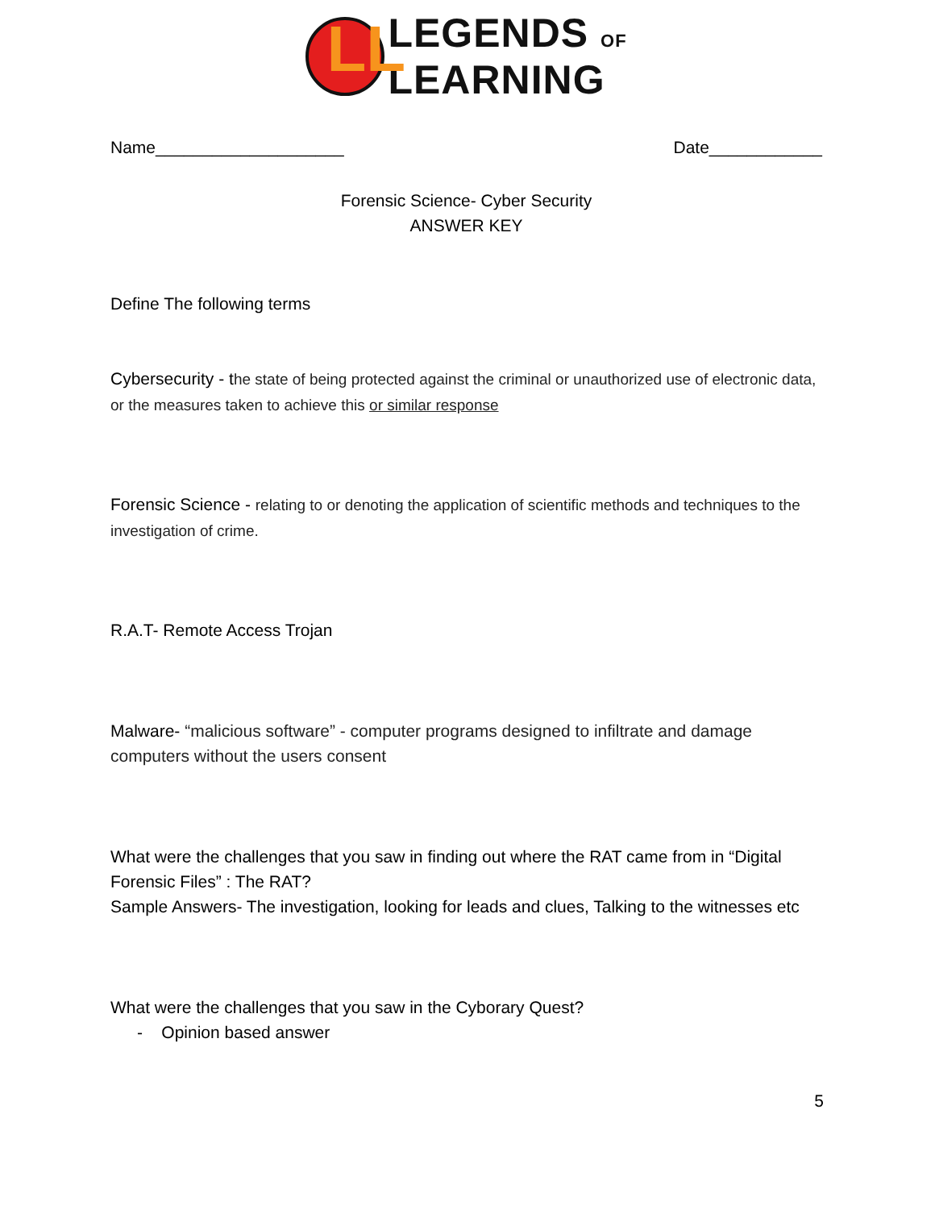LL
LEGENDS OF
LEARNING
Name____________________ Date____________
Forensic Science- Cyber Security
ANSWER KEY
Define The following terms
Cybersecurity - the state of being protected against the criminal or unauthorized use of electronic data, or the measures taken to achieve this or similar response
Forensic Science - relating to or denoting the application of scientific methods and techniques to the investigation of crime.
R.A.T- Remote Access Trojan
Malware- “malicious software” - computer programs designed to infiltrate and damage computers without the users consent
What were the challenges that you saw in finding out where the RAT came from in “Digital Forensic Files” : The RAT?
Sample Answers- The investigation, looking for leads and clues, Talking to the witnesses etc
What were the challenges that you saw in the Cyborary Quest?
- Opinion based answer
5